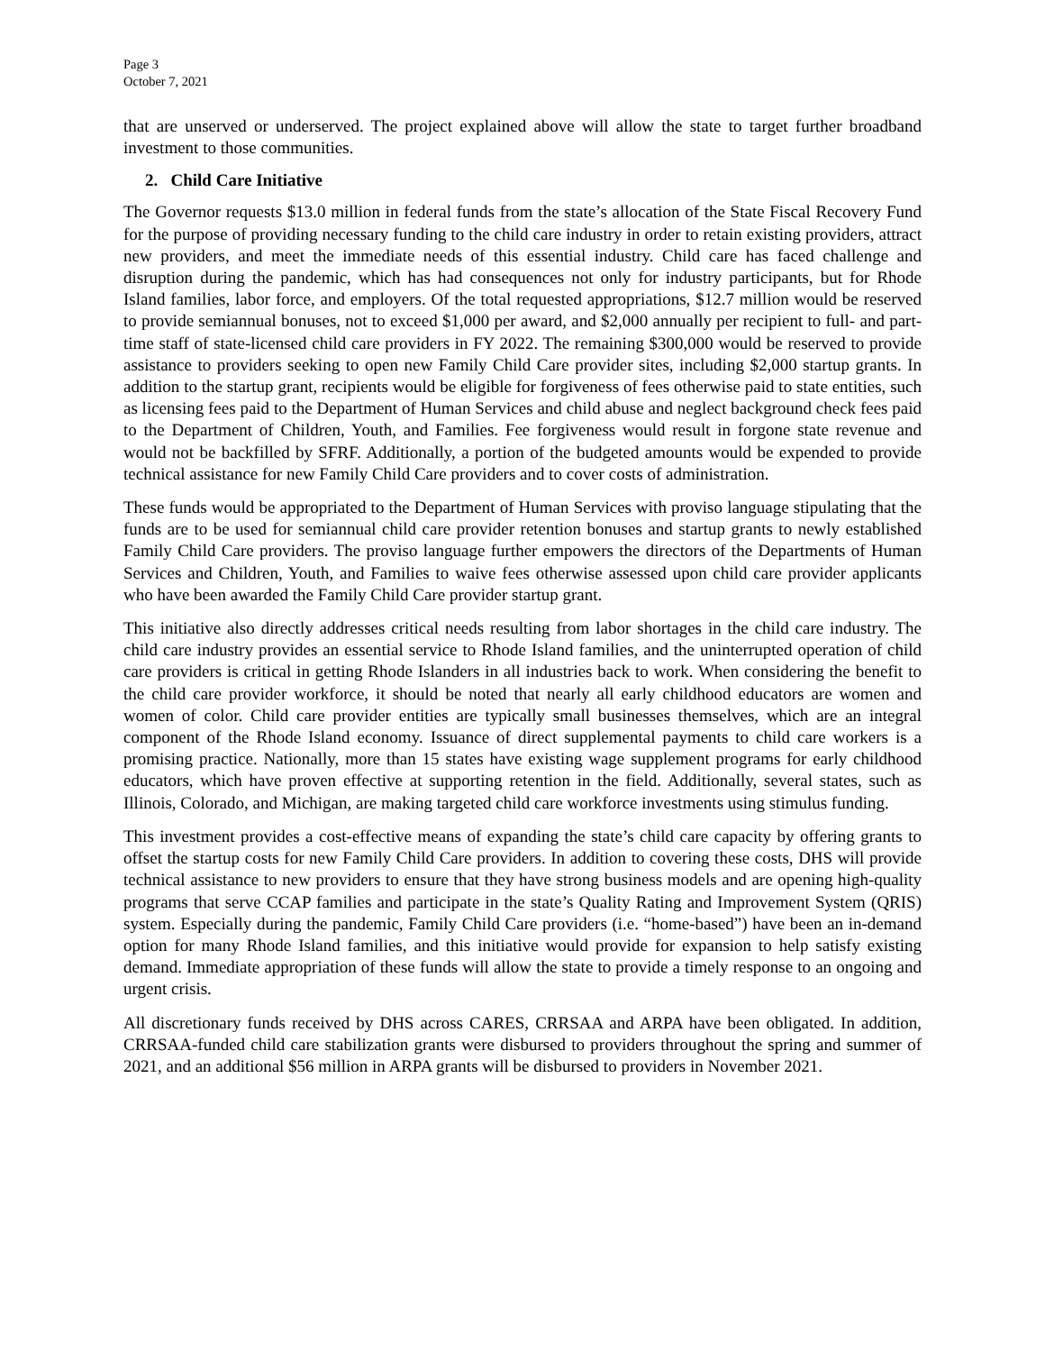Page 3
October 7, 2021
that are unserved or underserved. The project explained above will allow the state to target further broadband investment to those communities.
2. Child Care Initiative
The Governor requests $13.0 million in federal funds from the state’s allocation of the State Fiscal Recovery Fund for the purpose of providing necessary funding to the child care industry in order to retain existing providers, attract new providers, and meet the immediate needs of this essential industry. Child care has faced challenge and disruption during the pandemic, which has had consequences not only for industry participants, but for Rhode Island families, labor force, and employers. Of the total requested appropriations, $12.7 million would be reserved to provide semiannual bonuses, not to exceed $1,000 per award, and $2,000 annually per recipient to full- and part-time staff of state-licensed child care providers in FY 2022. The remaining $300,000 would be reserved to provide assistance to providers seeking to open new Family Child Care provider sites, including $2,000 startup grants. In addition to the startup grant, recipients would be eligible for forgiveness of fees otherwise paid to state entities, such as licensing fees paid to the Department of Human Services and child abuse and neglect background check fees paid to the Department of Children, Youth, and Families. Fee forgiveness would result in forgone state revenue and would not be backfilled by SFRF. Additionally, a portion of the budgeted amounts would be expended to provide technical assistance for new Family Child Care providers and to cover costs of administration.
These funds would be appropriated to the Department of Human Services with proviso language stipulating that the funds are to be used for semiannual child care provider retention bonuses and startup grants to newly established Family Child Care providers. The proviso language further empowers the directors of the Departments of Human Services and Children, Youth, and Families to waive fees otherwise assessed upon child care provider applicants who have been awarded the Family Child Care provider startup grant.
This initiative also directly addresses critical needs resulting from labor shortages in the child care industry. The child care industry provides an essential service to Rhode Island families, and the uninterrupted operation of child care providers is critical in getting Rhode Islanders in all industries back to work. When considering the benefit to the child care provider workforce, it should be noted that nearly all early childhood educators are women and women of color. Child care provider entities are typically small businesses themselves, which are an integral component of the Rhode Island economy. Issuance of direct supplemental payments to child care workers is a promising practice. Nationally, more than 15 states have existing wage supplement programs for early childhood educators, which have proven effective at supporting retention in the field. Additionally, several states, such as Illinois, Colorado, and Michigan, are making targeted child care workforce investments using stimulus funding.
This investment provides a cost-effective means of expanding the state’s child care capacity by offering grants to offset the startup costs for new Family Child Care providers. In addition to covering these costs, DHS will provide technical assistance to new providers to ensure that they have strong business models and are opening high-quality programs that serve CCAP families and participate in the state’s Quality Rating and Improvement System (QRIS) system. Especially during the pandemic, Family Child Care providers (i.e. “home-based”) have been an in-demand option for many Rhode Island families, and this initiative would provide for expansion to help satisfy existing demand. Immediate appropriation of these funds will allow the state to provide a timely response to an ongoing and urgent crisis.
All discretionary funds received by DHS across CARES, CRRSAA and ARPA have been obligated. In addition, CRRSAA-funded child care stabilization grants were disbursed to providers throughout the spring and summer of 2021, and an additional $56 million in ARPA grants will be disbursed to providers in November 2021.